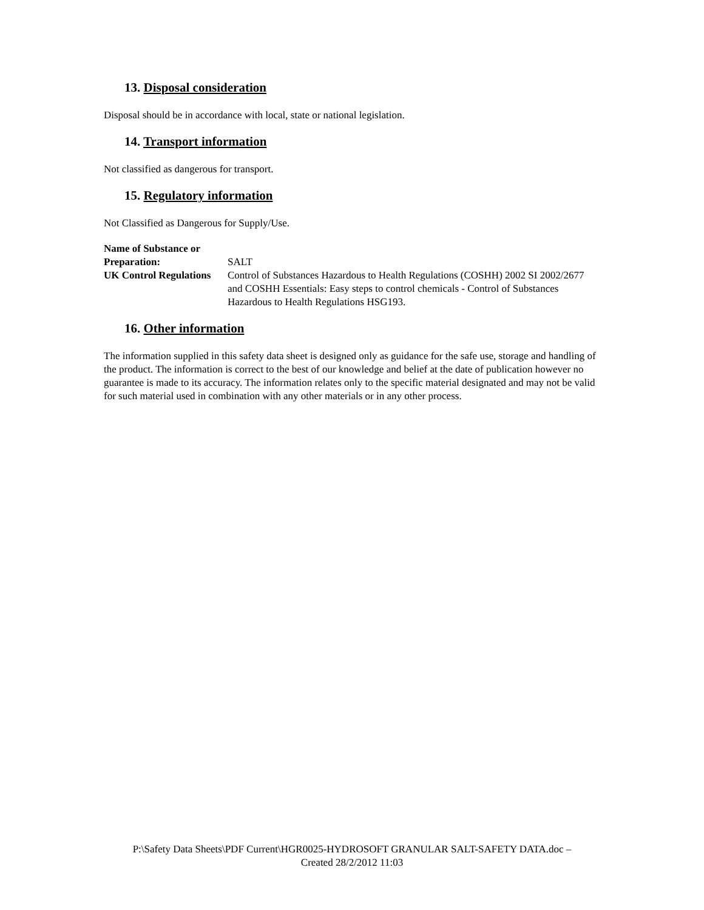13. Disposal consideration
Disposal should be in accordance with local, state or national legislation.
14. Transport information
Not classified as dangerous for transport.
15. Regulatory information
Not Classified as Dangerous for Supply/Use.
Name of Substance or Preparation: SALT UK Control Regulations Control of Substances Hazardous to Health Regulations (COSHH) 2002 SI 2002/2677 and COSHH Essentials: Easy steps to control chemicals - Control of Substances Hazardous to Health Regulations HSG193.
16. Other information
The information supplied in this safety data sheet is designed only as guidance for the safe use, storage and handling of the product. The information is correct to the best of our knowledge and belief at the date of publication however no guarantee is made to its accuracy. The information relates only to the specific material designated and may not be valid for such material used in combination with any other materials or in any other process.
P:\Safety Data Sheets\PDF Current\HGR0025-HYDROSOFT GRANULAR SALT-SAFETY DATA.doc –
Created 28/2/2012 11:03